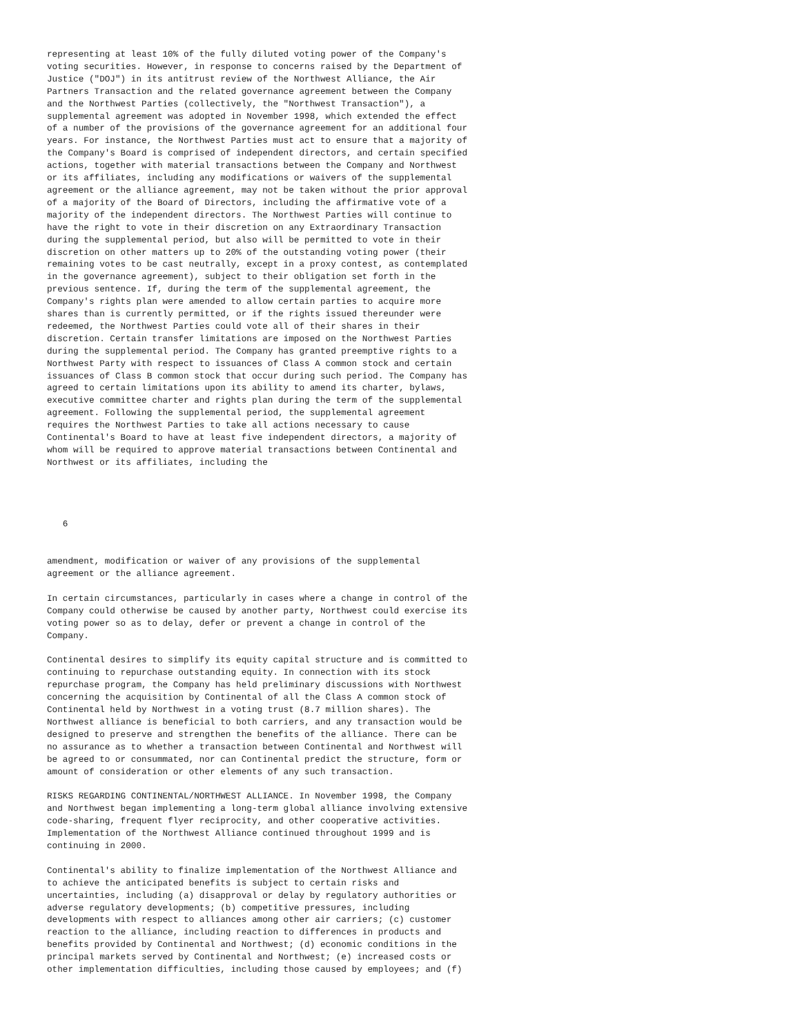representing at least 10% of the fully diluted voting power of the Company's
voting securities. However, in response to concerns raised by the Department of
Justice ("DOJ") in its antitrust review of the Northwest Alliance, the Air
Partners Transaction and the related governance agreement between the Company
and the Northwest Parties (collectively, the "Northwest Transaction"), a
supplemental agreement was adopted in November 1998, which extended the effect
of a number of the provisions of the governance agreement for an additional four
years. For instance, the Northwest Parties must act to ensure that a majority of
the Company's Board is comprised of independent directors, and certain specified
actions, together with material transactions between the Company and Northwest
or its affiliates, including any modifications or waivers of the supplemental
agreement or the alliance agreement, may not be taken without the prior approval
of a majority of the Board of Directors, including the affirmative vote of a
majority of the independent directors. The Northwest Parties will continue to
have the right to vote in their discretion on any Extraordinary Transaction
during the supplemental period, but also will be permitted to vote in their
discretion on other matters up to 20% of the outstanding voting power (their
remaining votes to be cast neutrally, except in a proxy contest, as contemplated
in the governance agreement), subject to their obligation set forth in the
previous sentence. If, during the term of the supplemental agreement, the
Company's rights plan were amended to allow certain parties to acquire more
shares than is currently permitted, or if the rights issued thereunder were
redeemed, the Northwest Parties could vote all of their shares in their
discretion. Certain transfer limitations are imposed on the Northwest Parties
during the supplemental period. The Company has granted preemptive rights to a
Northwest Party with respect to issuances of Class A common stock and certain
issuances of Class B common stock that occur during such period. The Company has
agreed to certain limitations upon its ability to amend its charter, bylaws,
executive committee charter and rights plan during the term of the supplemental
agreement. Following the supplemental period, the supplemental agreement
requires the Northwest Parties to take all actions necessary to cause
Continental's Board to have at least five independent directors, a majority of
whom will be required to approve material transactions between Continental and
Northwest or its affiliates, including the




   6


amendment, modification or waiver of any provisions of the supplemental
agreement or the alliance agreement.

In certain circumstances, particularly in cases where a change in control of the
Company could otherwise be caused by another party, Northwest could exercise its
voting power so as to delay, defer or prevent a change in control of the
Company.

Continental desires to simplify its equity capital structure and is committed to
continuing to repurchase outstanding equity. In connection with its stock
repurchase program, the Company has held preliminary discussions with Northwest
concerning the acquisition by Continental of all the Class A common stock of
Continental held by Northwest in a voting trust (8.7 million shares). The
Northwest alliance is beneficial to both carriers, and any transaction would be
designed to preserve and strengthen the benefits of the alliance. There can be
no assurance as to whether a transaction between Continental and Northwest will
be agreed to or consummated, nor can Continental predict the structure, form or
amount of consideration or other elements of any such transaction.

RISKS REGARDING CONTINENTAL/NORTHWEST ALLIANCE. In November 1998, the Company
and Northwest began implementing a long-term global alliance involving extensive
code-sharing, frequent flyer reciprocity, and other cooperative activities.
Implementation of the Northwest Alliance continued throughout 1999 and is
continuing in 2000.

Continental's ability to finalize implementation of the Northwest Alliance and
to achieve the anticipated benefits is subject to certain risks and
uncertainties, including (a) disapproval or delay by regulatory authorities or
adverse regulatory developments; (b) competitive pressures, including
developments with respect to alliances among other air carriers; (c) customer
reaction to the alliance, including reaction to differences in products and
benefits provided by Continental and Northwest; (d) economic conditions in the
principal markets served by Continental and Northwest; (e) increased costs or
other implementation difficulties, including those caused by employees; and (f)